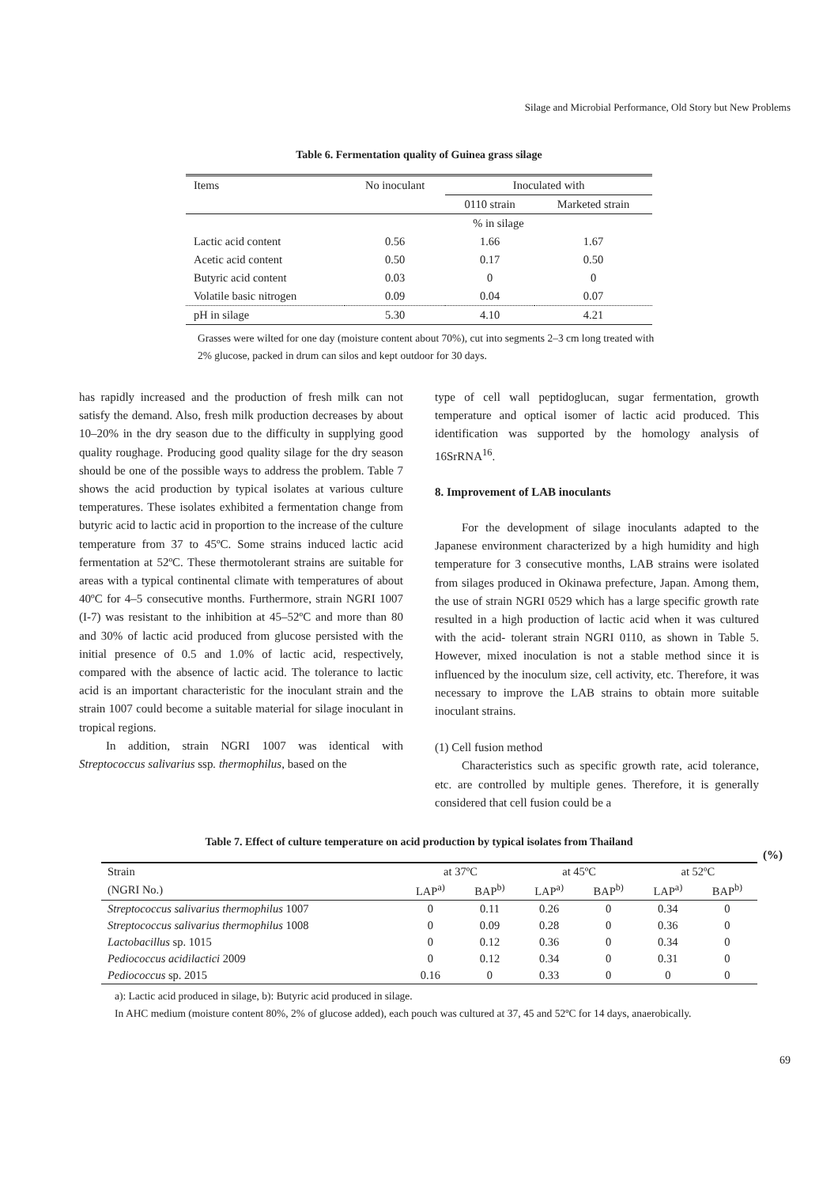Silage and Microbial Performance, Old Story but New Problems
Table 6. Fermentation quality of Guinea grass silage
| Items | No inoculant | Inoculated with | |
| --- | --- | --- | --- |
| | | 0110 strain | Marketed strain |
| | % in silage | | |
| Lactic acid content | 0.56 | 1.66 | 1.67 |
| Acetic acid content | 0.50 | 0.17 | 0.50 |
| Butyric acid content | 0.03 | 0 | 0 |
| Volatile basic nitrogen | 0.09 | 0.04 | 0.07 |
| pH in silage | 5.30 | 4.10 | 4.21 |
Grasses were wilted for one day (moisture content about 70%), cut into segments 2–3 cm long treated with 2% glucose, packed in drum can silos and kept outdoor for 30 days.
has rapidly increased and the production of fresh milk can not satisfy the demand. Also, fresh milk production decreases by about 10–20% in the dry season due to the difficulty in supplying good quality roughage. Producing good quality silage for the dry season should be one of the possible ways to address the problem. Table 7 shows the acid production by typical isolates at various culture temperatures. These isolates exhibited a fermentation change from butyric acid to lactic acid in proportion to the increase of the culture temperature from 37 to 45ºC. Some strains induced lactic acid fermentation at 52ºC. These thermotolerant strains are suitable for areas with a typical continental climate with temperatures of about 40ºC for 4–5 consecutive months. Furthermore, strain NGRI 1007 (I-7) was resistant to the inhibition at 45–52ºC and more than 80 and 30% of lactic acid produced from glucose persisted with the initial presence of 0.5 and 1.0% of lactic acid, respectively, compared with the absence of lactic acid. The tolerance to lactic acid is an important characteristic for the inoculant strain and the strain 1007 could become a suitable material for silage inoculant in tropical regions.
In addition, strain NGRI 1007 was identical with Streptococcus salivarius ssp. thermophilus, based on the
type of cell wall peptidoglucan, sugar fermentation, growth temperature and optical isomer of lactic acid produced. This identification was supported by the homology analysis of 16SrRNA<sup>16</sup>.
8. Improvement of LAB inoculants
For the development of silage inoculants adapted to the Japanese environment characterized by a high humidity and high temperature for 3 consecutive months, LAB strains were isolated from silages produced in Okinawa prefecture, Japan. Among them, the use of strain NGRI 0529 which has a large specific growth rate resulted in a high production of lactic acid when it was cultured with the acid- tolerant strain NGRI 0110, as shown in Table 5. However, mixed inoculation is not a stable method since it is influenced by the inoculum size, cell activity, etc. Therefore, it was necessary to improve the LAB strains to obtain more suitable inoculant strains.
(1) Cell fusion method
Characteristics such as specific growth rate, acid tolerance, etc. are controlled by multiple genes. Therefore, it is generally considered that cell fusion could be a
Table 7. Effect of culture temperature on acid production by typical isolates from Thailand
(%)
| Strain | at 37ºC | | at 45ºC | | at 52ºC | |
| --- | --- | --- | --- | --- | --- | --- |
| (NGRI No.) | LAP<sup>a)</sup> | BAP<sup>b)</sup> | LAP<sup>a)</sup> | BAP<sup>b)</sup> | LAP<sup>a)</sup> | BAP<sup>b)</sup> |
| Streptococcus salivarius thermophilus 1007 | 0 | 0.11 | 0.26 | 0 | 0.34 | 0 |
| Streptococcus salivarius thermophilus 1008 | 0 | 0.09 | 0.28 | 0 | 0.36 | 0 |
| Lactobacillus sp. 1015 | 0 | 0.12 | 0.36 | 0 | 0.34 | 0 |
| Pediococcus acidilactici 2009 | 0 | 0.12 | 0.34 | 0 | 0.31 | 0 |
| Pediococcus sp. 2015 | 0.16 | 0 | 0.33 | 0 | 0 | 0 |
a): Lactic acid produced in silage, b): Butyric acid produced in silage.
In AHC medium (moisture content 80%, 2% of glucose added), each pouch was cultured at 37, 45 and 52ºC for 14 days, anaerobically.
69